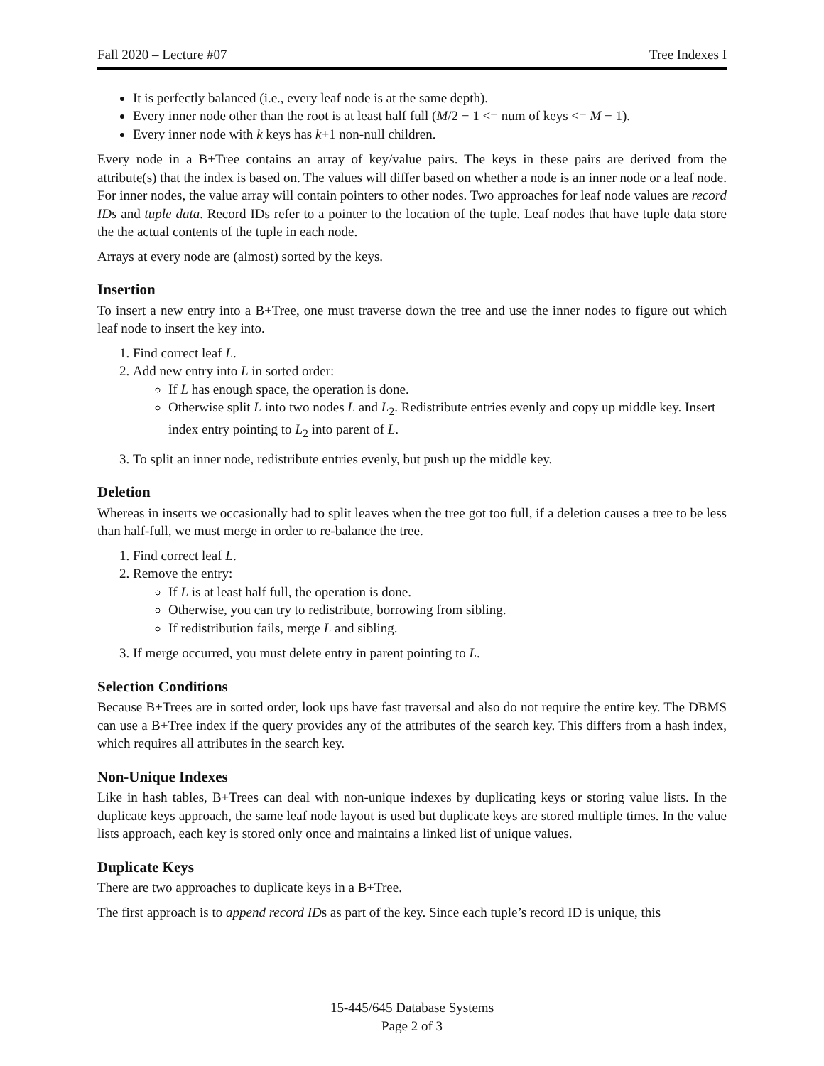Fall 2020 – Lecture #07 Tree Indexes I
It is perfectly balanced (i.e., every leaf node is at the same depth).
Every inner node other than the root is at least half full (M/2 − 1 <= num of keys <= M − 1).
Every inner node with k keys has k+1 non-null children.
Every node in a B+Tree contains an array of key/value pairs. The keys in these pairs are derived from the attribute(s) that the index is based on. The values will differ based on whether a node is an inner node or a leaf node. For inner nodes, the value array will contain pointers to other nodes. Two approaches for leaf node values are record IDs and tuple data. Record IDs refer to a pointer to the location of the tuple. Leaf nodes that have tuple data store the the actual contents of the tuple in each node.
Arrays at every node are (almost) sorted by the keys.
Insertion
To insert a new entry into a B+Tree, one must traverse down the tree and use the inner nodes to figure out which leaf node to insert the key into.
1. Find correct leaf L.
2. Add new entry into L in sorted order:
If L has enough space, the operation is done.
Otherwise split L into two nodes L and L<sub>2</sub>. Redistribute entries evenly and copy up middle key. Insert index entry pointing to L<sub>2</sub> into parent of L.
3. To split an inner node, redistribute entries evenly, but push up the middle key.
Deletion
Whereas in inserts we occasionally had to split leaves when the tree got too full, if a deletion causes a tree to be less than half-full, we must merge in order to re-balance the tree.
1. Find correct leaf L.
2. Remove the entry:
If L is at least half full, the operation is done.
Otherwise, you can try to redistribute, borrowing from sibling.
If redistribution fails, merge L and sibling.
3. If merge occurred, you must delete entry in parent pointing to L.
Selection Conditions
Because B+Trees are in sorted order, look ups have fast traversal and also do not require the entire key. The DBMS can use a B+Tree index if the query provides any of the attributes of the search key. This differs from a hash index, which requires all attributes in the search key.
Non-Unique Indexes
Like in hash tables, B+Trees can deal with non-unique indexes by duplicating keys or storing value lists. In the duplicate keys approach, the same leaf node layout is used but duplicate keys are stored multiple times. In the value lists approach, each key is stored only once and maintains a linked list of unique values.
Duplicate Keys
There are two approaches to duplicate keys in a B+Tree.
The first approach is to append record IDs as part of the key. Since each tuple’s record ID is unique, this
15-445/645 Database Systems
Page 2 of 3